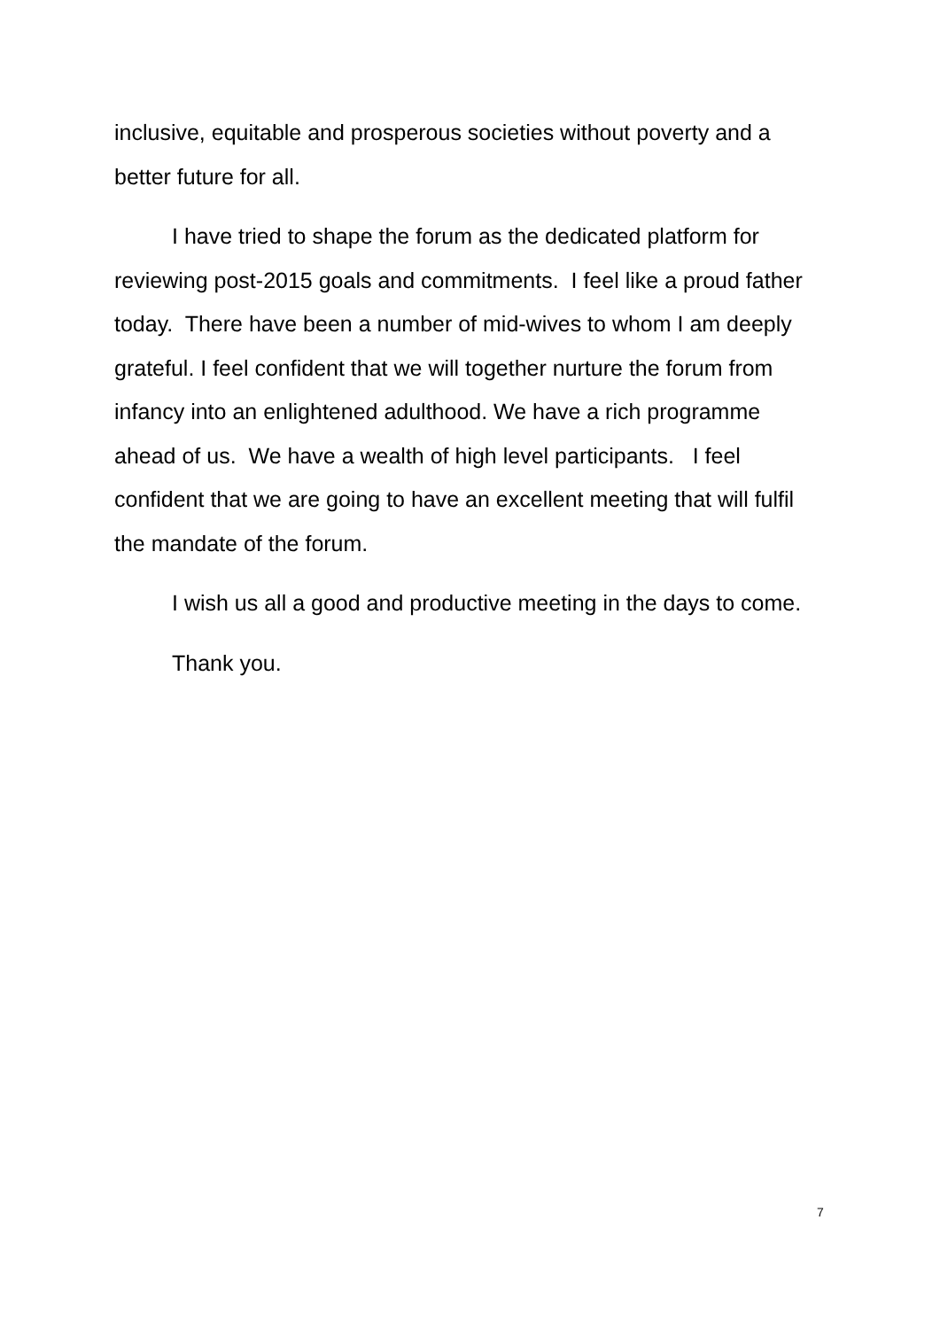inclusive, equitable and prosperous societies without poverty and a better future for all.
I have tried to shape the forum as the dedicated platform for reviewing post-2015 goals and commitments. I feel like a proud father today. There have been a number of mid-wives to whom I am deeply grateful. I feel confident that we will together nurture the forum from infancy into an enlightened adulthood. We have a rich programme ahead of us. We have a wealth of high level participants. I feel confident that we are going to have an excellent meeting that will fulfil the mandate of the forum.
I wish us all a good and productive meeting in the days to come.
Thank you.
7